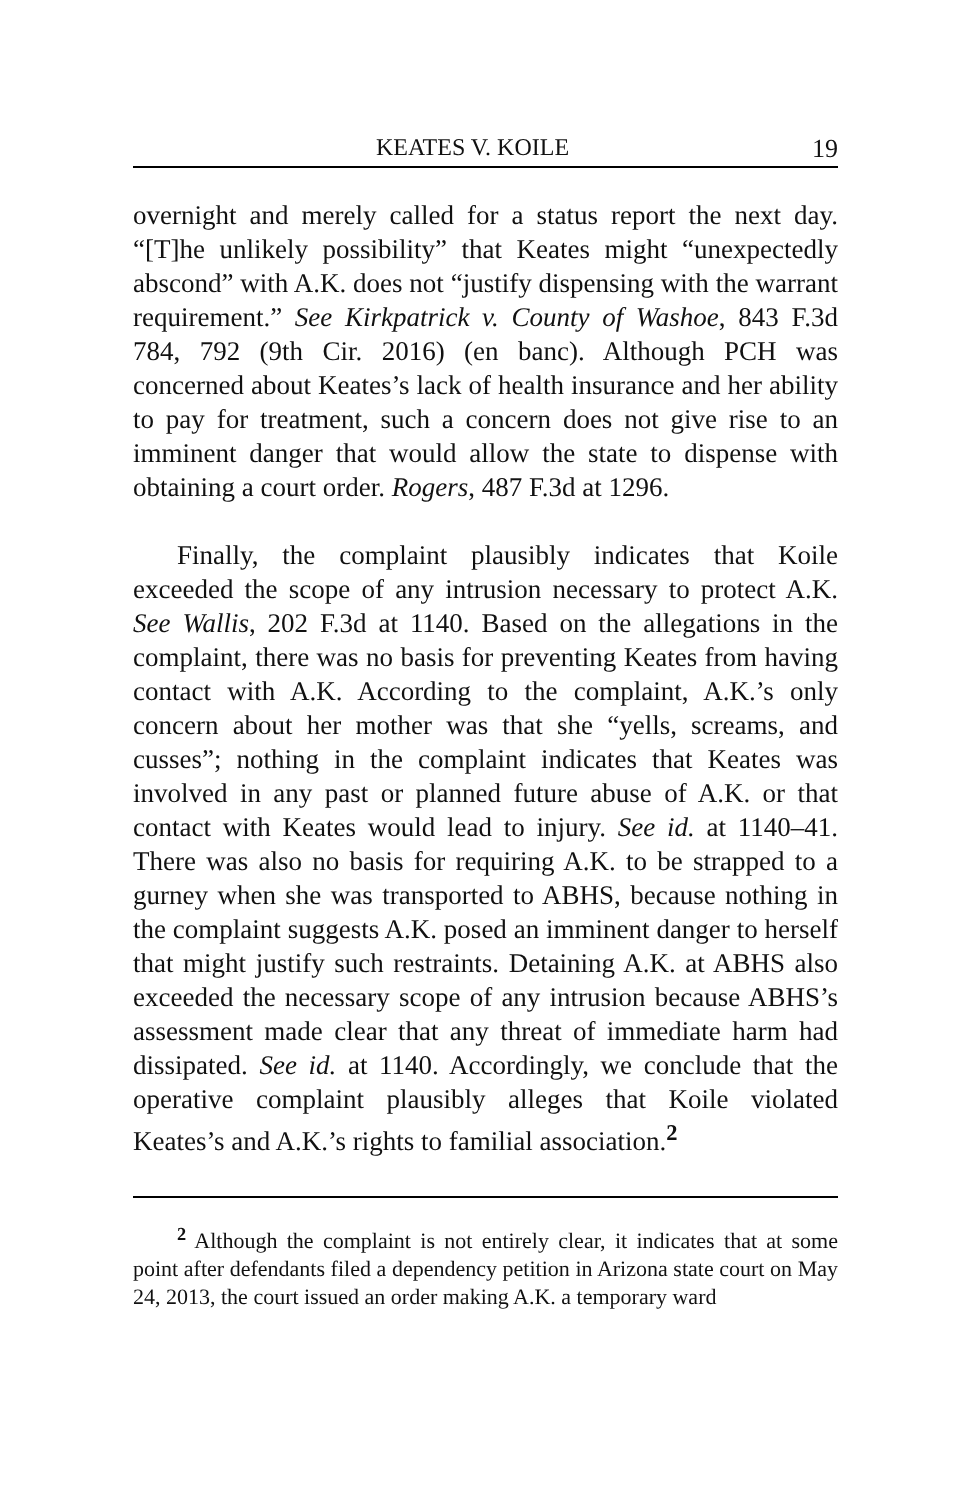KEATES V. KOILE 19
overnight and merely called for a status report the next day. “[T]he unlikely possibility” that Keates might “unexpectedly abscond” with A.K. does not “justify dispensing with the warrant requirement.” See Kirkpatrick v. County of Washoe, 843 F.3d 784, 792 (9th Cir. 2016) (en banc). Although PCH was concerned about Keates’s lack of health insurance and her ability to pay for treatment, such a concern does not give rise to an imminent danger that would allow the state to dispense with obtaining a court order. Rogers, 487 F.3d at 1296.
Finally, the complaint plausibly indicates that Koile exceeded the scope of any intrusion necessary to protect A.K. See Wallis, 202 F.3d at 1140. Based on the allegations in the complaint, there was no basis for preventing Keates from having contact with A.K. According to the complaint, A.K.’s only concern about her mother was that she “yells, screams, and cusses”; nothing in the complaint indicates that Keates was involved in any past or planned future abuse of A.K. or that contact with Keates would lead to injury. See id. at 1140–41. There was also no basis for requiring A.K. to be strapped to a gurney when she was transported to ABHS, because nothing in the complaint suggests A.K. posed an imminent danger to herself that might justify such restraints. Detaining A.K. at ABHS also exceeded the necessary scope of any intrusion because ABHS’s assessment made clear that any threat of immediate harm had dissipated. See id. at 1140. Accordingly, we conclude that the operative complaint plausibly alleges that Koile violated Keates’s and A.K.’s rights to familial association.<sup>2</sup>
<sup>2</sup> Although the complaint is not entirely clear, it indicates that at some point after defendants filed a dependency petition in Arizona state court on May 24, 2013, the court issued an order making A.K. a temporary ward